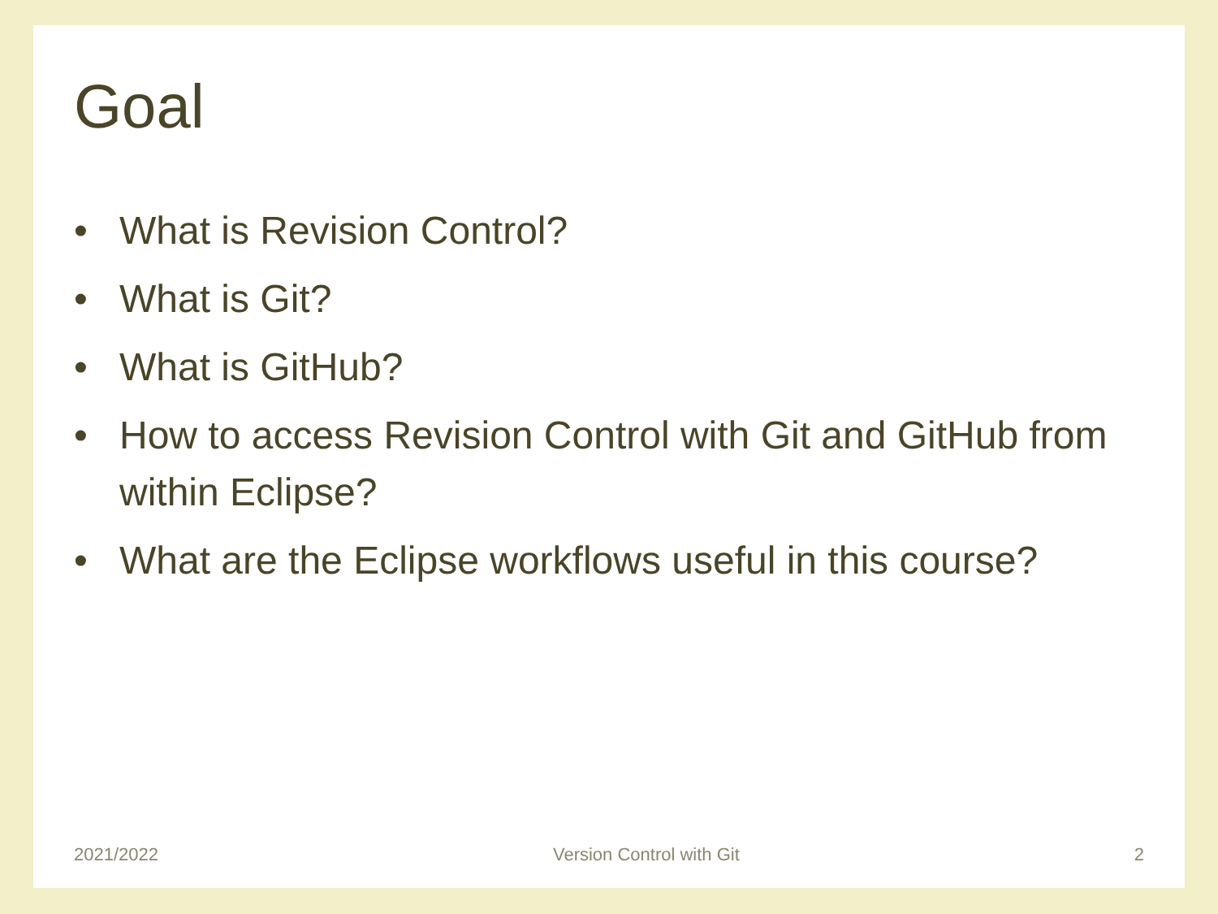Goal
• What is Revision Control?
• What is Git?
• What is GitHub?
• How to access Revision Control with Git and GitHub from within Eclipse?
• What are the Eclipse workflows useful in this course?
2021/2022 Version Control with Git 2